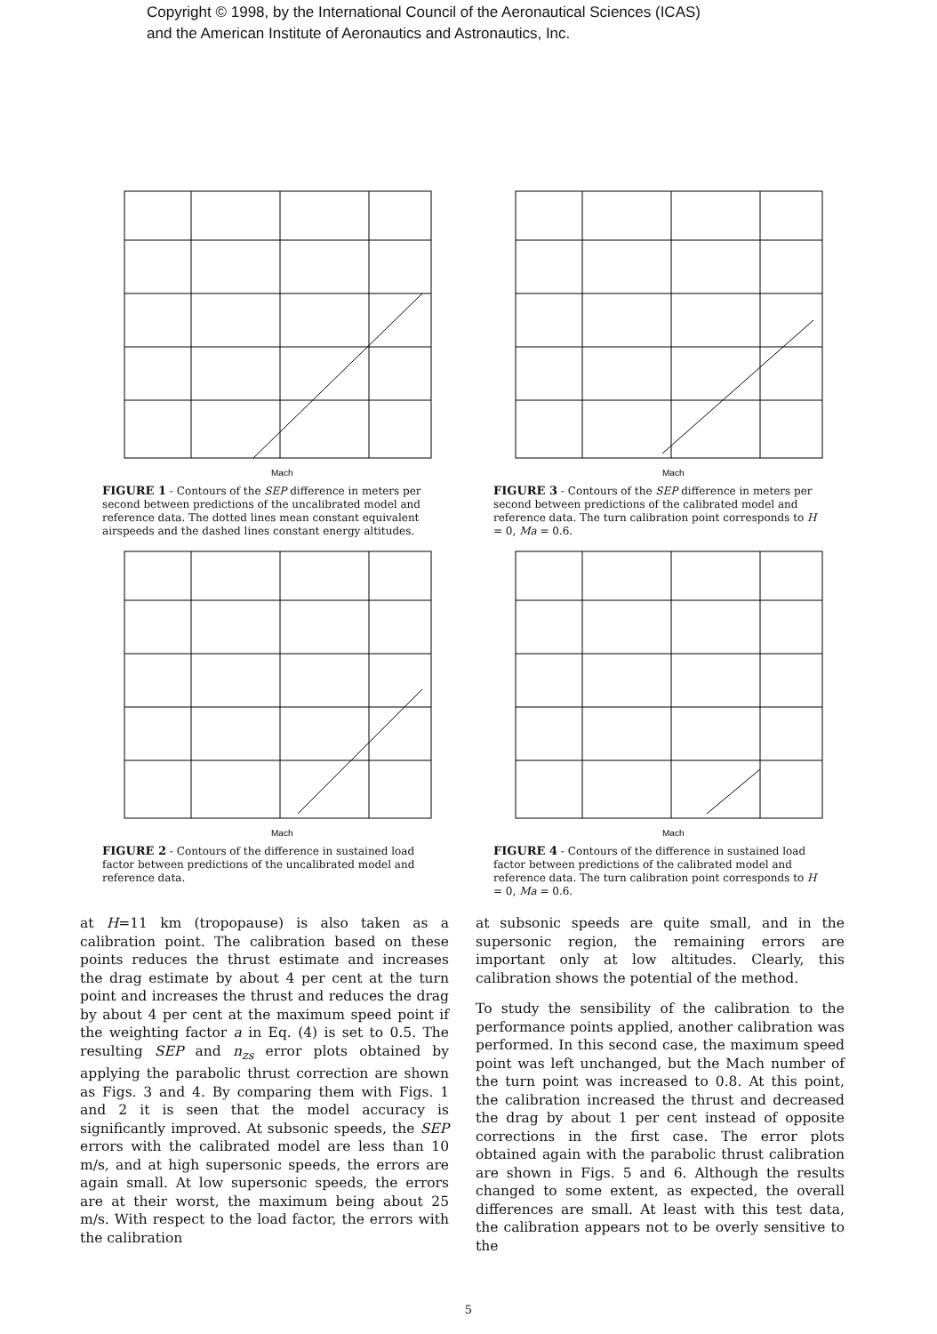Copyright © 1998, by the International Council of the Aeronautical Sciences (ICAS)
and the American Institute of Aeronautics and Astronautics, Inc.
Mach
FIGURE 1 - Contours of the SEP difference in meters per second between predictions of the uncalibrated model and reference data. The dotted lines mean constant equivalent airspeeds and the dashed lines constant energy altitudes.
Mach
FIGURE 3 - Contours of the SEP difference in meters per second between predictions of the calibrated model and reference data. The turn calibration point corresponds to H = 0, Ma = 0.6.
Mach
FIGURE 2 - Contours of the difference in sustained load factor between predictions of the uncalibrated model and reference data.
Mach
FIGURE 4 - Contours of the difference in sustained load factor between predictions of the calibrated model and reference data. The turn calibration point corresponds to H = 0, Ma = 0.6.
at H=11 km (tropopause) is also taken as a calibration point. The calibration based on these points reduces the thrust estimate and increases the drag estimate by about 4 per cent at the turn point and increases the thrust and reduces the drag by about 4 per cent at the maximum speed point if the weighting factor a in Eq. (4) is set to 0.5. The resulting SEP and n<sub>zs</sub> error plots obtained by applying the parabolic thrust correction are shown as Figs. 3 and 4. By comparing them with Figs. 1 and 2 it is seen that the model accuracy is significantly improved. At subsonic speeds, the SEP errors with the calibrated model are less than 10 m/s, and at high supersonic speeds, the errors are again small. At low supersonic speeds, the errors are at their worst, the maximum being about 25 m/s. With respect to the load factor, the errors with the calibration
at subsonic speeds are quite small, and in the supersonic region, the remaining errors are important only at low altitudes. Clearly, this calibration shows the potential of the method.
To study the sensibility of the calibration to the performance points applied, another calibration was performed. In this second case, the maximum speed point was left unchanged, but the Mach number of the turn point was increased to 0.8. At this point, the calibration increased the thrust and decreased the drag by about 1 per cent instead of opposite corrections in the first case. The error plots obtained again with the parabolic thrust calibration are shown in Figs. 5 and 6. Although the results changed to some extent, as expected, the overall differences are small. At least with this test data, the calibration appears not to be overly sensitive to the
5